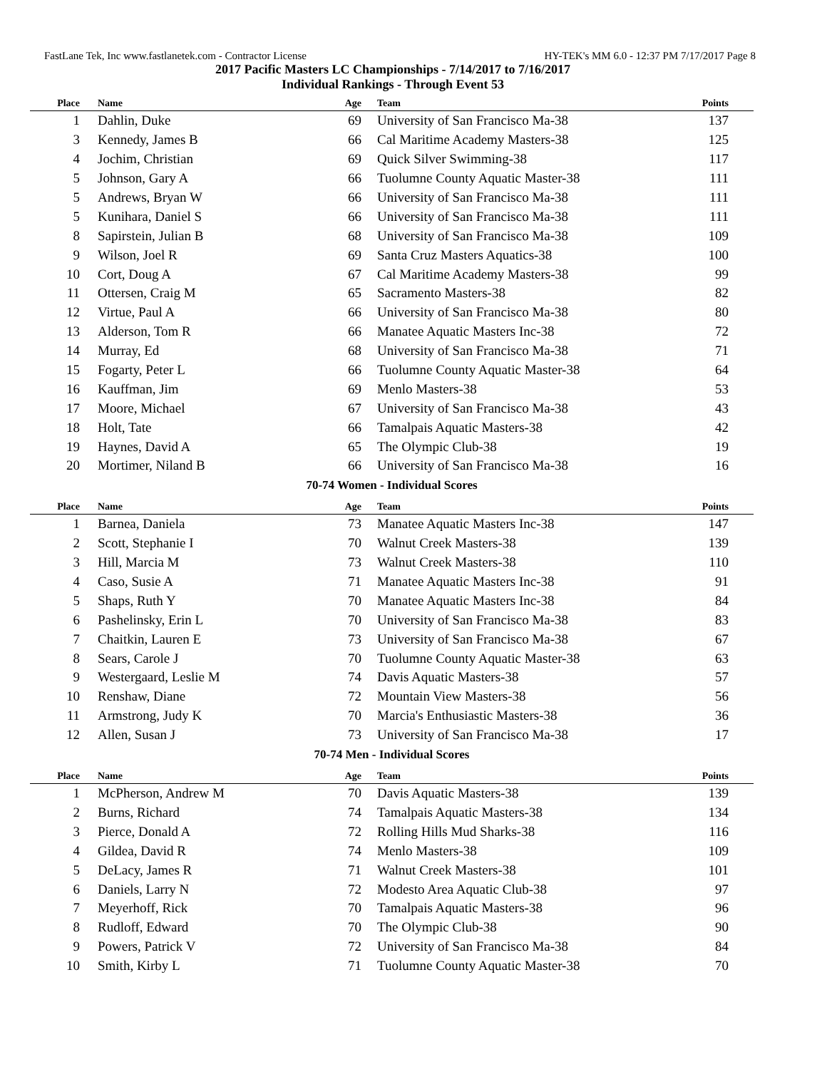FastLane Tek, Inc www.fastlanetek.com - Contractor License HY-TEK's MM 6.0 - 12:37 PM 7/17/2017 Page 8
2017 Pacific Masters LC Championships - 7/14/2017 to 7/16/2017
Individual Rankings - Through Event 53
| Place | Name | Age | Team | Points |
| --- | --- | --- | --- | --- |
| 1 | Dahlin, Duke | 69 | University of San Francisco Ma-38 | 137 |
| 3 | Kennedy, James B | 66 | Cal Maritime Academy Masters-38 | 125 |
| 4 | Jochim, Christian | 69 | Quick Silver Swimming-38 | 117 |
| 5 | Johnson, Gary A | 66 | Tuolumne County Aquatic Master-38 | 111 |
| 5 | Andrews, Bryan W | 66 | University of San Francisco Ma-38 | 111 |
| 5 | Kunihara, Daniel S | 66 | University of San Francisco Ma-38 | 111 |
| 8 | Sapirstein, Julian B | 68 | University of San Francisco Ma-38 | 109 |
| 9 | Wilson, Joel R | 69 | Santa Cruz Masters Aquatics-38 | 100 |
| 10 | Cort, Doug A | 67 | Cal Maritime Academy Masters-38 | 99 |
| 11 | Ottersen, Craig M | 65 | Sacramento Masters-38 | 82 |
| 12 | Virtue, Paul A | 66 | University of San Francisco Ma-38 | 80 |
| 13 | Alderson, Tom R | 66 | Manatee Aquatic Masters Inc-38 | 72 |
| 14 | Murray, Ed | 68 | University of San Francisco Ma-38 | 71 |
| 15 | Fogarty, Peter L | 66 | Tuolumne County Aquatic Master-38 | 64 |
| 16 | Kauffman, Jim | 69 | Menlo Masters-38 | 53 |
| 17 | Moore, Michael | 67 | University of San Francisco Ma-38 | 43 |
| 18 | Holt, Tate | 66 | Tamalpais Aquatic Masters-38 | 42 |
| 19 | Haynes, David A | 65 | The Olympic Club-38 | 19 |
| 20 | Mortimer, Niland B | 66 | University of San Francisco Ma-38 | 16 |
| 70-74 Women - Individual Scores | | | | |
| Place | Name | Age | Team | Points |
| 1 | Barnea, Daniela | 73 | Manatee Aquatic Masters Inc-38 | 147 |
| 2 | Scott, Stephanie I | 70 | Walnut Creek Masters-38 | 139 |
| 3 | Hill, Marcia M | 73 | Walnut Creek Masters-38 | 110 |
| 4 | Caso, Susie A | 71 | Manatee Aquatic Masters Inc-38 | 91 |
| 5 | Shaps, Ruth Y | 70 | Manatee Aquatic Masters Inc-38 | 84 |
| 6 | Pashelinsky, Erin L | 70 | University of San Francisco Ma-38 | 83 |
| 7 | Chaitkin, Lauren E | 73 | University of San Francisco Ma-38 | 67 |
| 8 | Sears, Carole J | 70 | Tuolumne County Aquatic Master-38 | 63 |
| 9 | Westergaard, Leslie M | 74 | Davis Aquatic Masters-38 | 57 |
| 10 | Renshaw, Diane | 72 | Mountain View Masters-38 | 56 |
| 11 | Armstrong, Judy K | 70 | Marcia's Enthusiastic Masters-38 | 36 |
| 12 | Allen, Susan J | 73 | University of San Francisco Ma-38 | 17 |
| 70-74 Men - Individual Scores | | | | |
| Place | Name | Age | Team | Points |
| 1 | McPherson, Andrew M | 70 | Davis Aquatic Masters-38 | 139 |
| 2 | Burns, Richard | 74 | Tamalpais Aquatic Masters-38 | 134 |
| 3 | Pierce, Donald A | 72 | Rolling Hills Mud Sharks-38 | 116 |
| 4 | Gildea, David R | 74 | Menlo Masters-38 | 109 |
| 5 | DeLacy, James R | 71 | Walnut Creek Masters-38 | 101 |
| 6 | Daniels, Larry N | 72 | Modesto Area Aquatic Club-38 | 97 |
| 7 | Meyerhoff, Rick | 70 | Tamalpais Aquatic Masters-38 | 96 |
| 8 | Rudloff, Edward | 70 | The Olympic Club-38 | 90 |
| 9 | Powers, Patrick V | 72 | University of San Francisco Ma-38 | 84 |
| 10 | Smith, Kirby L | 71 | Tuolumne County Aquatic Master-38 | 70 |